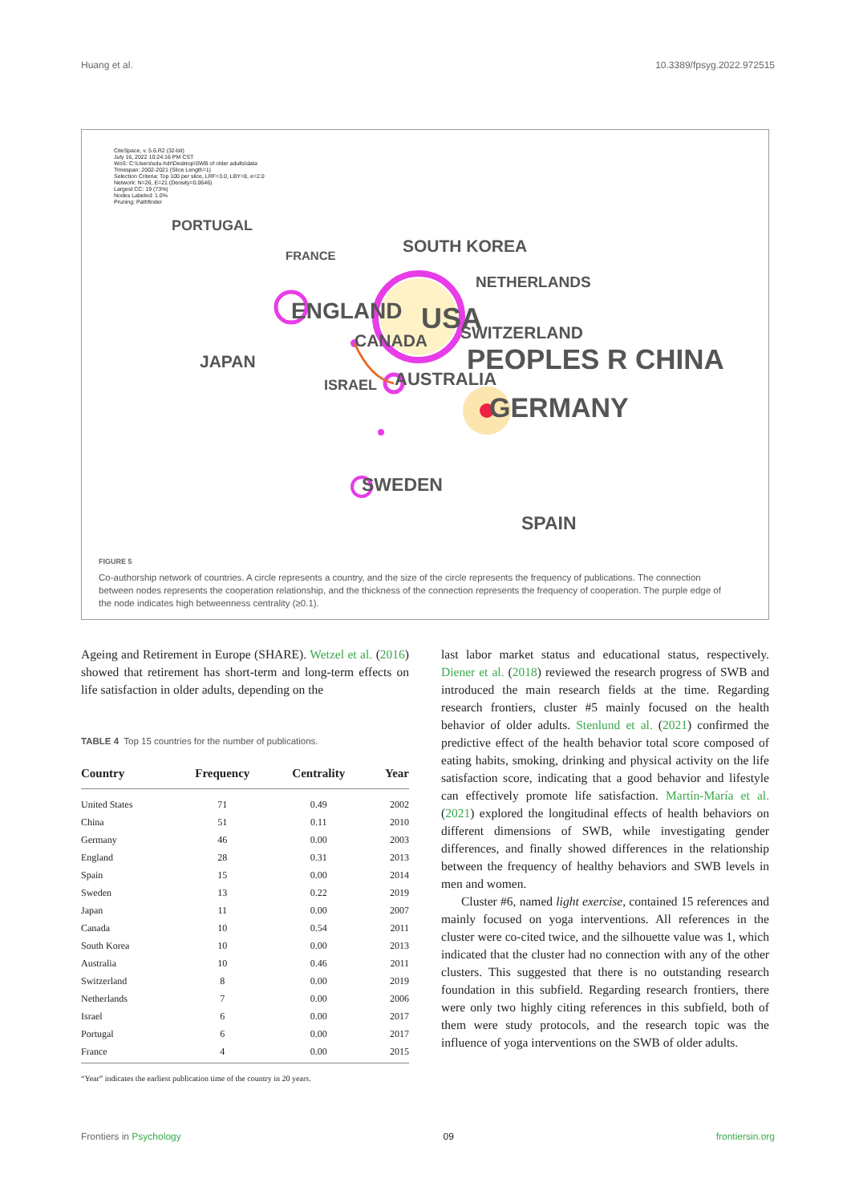Huang et al. 10.3389/fpsyg.2022.972515
PORTUGAL
FRANCE
SOUTH KOREA
NETHERLANDS
ENGLAND
USA
CANADA
SWITZERLAND
PEOPLES R CHINA
JAPAN
ISRAEL
AUSTRALIA
GERMANY
SWEDEN
SPAIN
CiteSpace, v. 5.6.R2 (32-bit)
July 16, 2022 10:24:16 PM CST
WoS: C:\Users\sdu-hdr\Desktop\SWB of older adults\data
Timespan: 2002-2021 (Slice Length=1)
Selection Criteria: Top 100 per slice, LRF=3.0, LBY=8, e=2.0
Network: N=26, E=21 (Density=0.0646)
Largest CC: 19 (73%)
Nodes Labeled: 1.0%
Pruning: Pathfinder
FIGURE 5
Co-authorship network of countries. A circle represents a country, and the size of the circle represents the frequency of publications. The connection between nodes represents the cooperation relationship, and the thickness of the connection represents the frequency of cooperation. The purple edge of the node indicates high betweenness centrality (≥0.1).
Ageing and Retirement in Europe (SHARE). Wetzel et al. (2016) showed that retirement has short-term and long-term effects on life satisfaction in older adults, depending on the
TABLE 4 Top 15 countries for the number of publications.
| Country | Frequency | Centrality | Year |
| --- | --- | --- | --- |
| United States | 71 | 0.49 | 2002 |
| China | 51 | 0.11 | 2010 |
| Germany | 46 | 0.00 | 2003 |
| England | 28 | 0.31 | 2013 |
| Spain | 15 | 0.00 | 2014 |
| Sweden | 13 | 0.22 | 2019 |
| Japan | 11 | 0.00 | 2007 |
| Canada | 10 | 0.54 | 2011 |
| South Korea | 10 | 0.00 | 2013 |
| Australia | 10 | 0.46 | 2011 |
| Switzerland | 8 | 0.00 | 2019 |
| Netherlands | 7 | 0.00 | 2006 |
| Israel | 6 | 0.00 | 2017 |
| Portugal | 6 | 0.00 | 2017 |
| France | 4 | 0.00 | 2015 |
“Year” indicates the earliest publication time of the country in 20 years.
last labor market status and educational status, respectively. Diener et al. (2018) reviewed the research progress of SWB and introduced the main research fields at the time. Regarding research frontiers, cluster #5 mainly focused on the health behavior of older adults. Stenlund et al. (2021) confirmed the predictive effect of the health behavior total score composed of eating habits, smoking, drinking and physical activity on the life satisfaction score, indicating that a good behavior and lifestyle can effectively promote life satisfaction. Martín-María et al. (2021) explored the longitudinal effects of health behaviors on different dimensions of SWB, while investigating gender differences, and finally showed differences in the relationship between the frequency of healthy behaviors and SWB levels in men and women.
Cluster #6, named light exercise, contained 15 references and mainly focused on yoga interventions. All references in the cluster were co-cited twice, and the silhouette value was 1, which indicated that the cluster had no connection with any of the other clusters. This suggested that there is no outstanding research foundation in this subfield. Regarding research frontiers, there were only two highly citing references in this subfield, both of them were study protocols, and the research topic was the influence of yoga interventions on the SWB of older adults.
Frontiers in Psychology 09 frontiersin.org